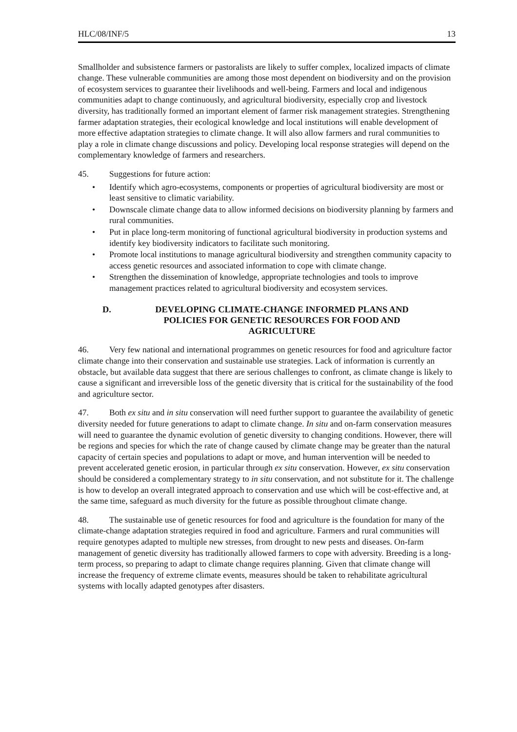HLC/08/INF/5 13
Smallholder and subsistence farmers or pastoralists are likely to suffer complex, localized impacts of climate change. These vulnerable communities are among those most dependent on biodiversity and on the provision of ecosystem services to guarantee their livelihoods and well-being. Farmers and local and indigenous communities adapt to change continuously, and agricultural biodiversity, especially crop and livestock diversity, has traditionally formed an important element of farmer risk management strategies. Strengthening farmer adaptation strategies, their ecological knowledge and local institutions will enable development of more effective adaptation strategies to climate change. It will also allow farmers and rural communities to play a role in climate change discussions and policy. Developing local response strategies will depend on the complementary knowledge of farmers and researchers.
45. Suggestions for future action:
• Identify which agro-ecosystems, components or properties of agricultural biodiversity are most or least sensitive to climatic variability.
• Downscale climate change data to allow informed decisions on biodiversity planning by farmers and rural communities.
• Put in place long-term monitoring of functional agricultural biodiversity in production systems and identify key biodiversity indicators to facilitate such monitoring.
• Promote local institutions to manage agricultural biodiversity and strengthen community capacity to access genetic resources and associated information to cope with climate change.
• Strengthen the dissemination of knowledge, appropriate technologies and tools to improve management practices related to agricultural biodiversity and ecosystem services.
D. DEVELOPING CLIMATE-CHANGE INFORMED PLANS AND POLICIES FOR GENETIC RESOURCES FOR FOOD AND AGRICULTURE
46. Very few national and international programmes on genetic resources for food and agriculture factor climate change into their conservation and sustainable use strategies. Lack of information is currently an obstacle, but available data suggest that there are serious challenges to confront, as climate change is likely to cause a significant and irreversible loss of the genetic diversity that is critical for the sustainability of the food and agriculture sector.
47. Both ex situ and in situ conservation will need further support to guarantee the availability of genetic diversity needed for future generations to adapt to climate change. In situ and on-farm conservation measures will need to guarantee the dynamic evolution of genetic diversity to changing conditions. However, there will be regions and species for which the rate of change caused by climate change may be greater than the natural capacity of certain species and populations to adapt or move, and human intervention will be needed to prevent accelerated genetic erosion, in particular through ex situ conservation. However, ex situ conservation should be considered a complementary strategy to in situ conservation, and not substitute for it. The challenge is how to develop an overall integrated approach to conservation and use which will be cost-effective and, at the same time, safeguard as much diversity for the future as possible throughout climate change.
48. The sustainable use of genetic resources for food and agriculture is the foundation for many of the climate-change adaptation strategies required in food and agriculture. Farmers and rural communities will require genotypes adapted to multiple new stresses, from drought to new pests and diseases. On-farm management of genetic diversity has traditionally allowed farmers to cope with adversity. Breeding is a long-term process, so preparing to adapt to climate change requires planning. Given that climate change will increase the frequency of extreme climate events, measures should be taken to rehabilitate agricultural systems with locally adapted genotypes after disasters.